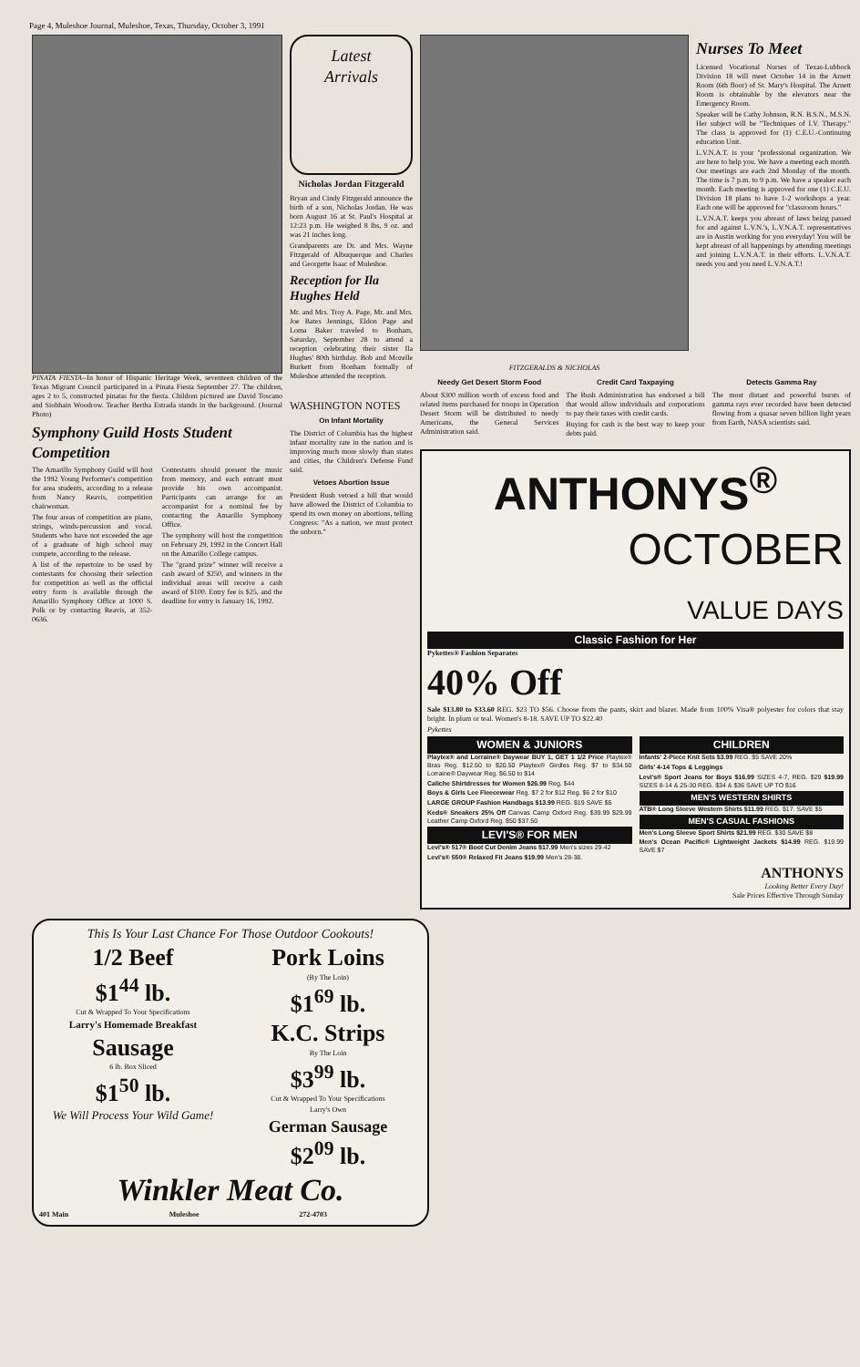Page 4, Muleshoe Journal, Muleshoe, Texas, Thursday, October 3, 1991
PINATA FIESTA--In honor of Hispanic Heritage Week, seventeen children of the Texas Migrant Council participated in a Pinata Fiesta September 27. The children, ages 2 to 5, constructed pinatas for the fiesta. Children pictured are David Toscano and Siobhain Woodrow. Teacher Bertha Estrada stands in the background. (Journal Photo)
Symphony Guild Hosts Student Competition
The Amarillo Symphony Guild will host the 1992 Young Performer's competition for area students, according to a release from Nancy Reavis, competition chairwoman.
The four areas of competition are piano, strings, winds-percussion and vocal. Students who have not exceeded the age of a graduate of high school may compete, according to the release.
A list of the repertoire to be used by contestants for choosing their selection for competition as well as the official entry form is available through the Amarillo Symphony Office at 1000 S. Polk or by contacting Reavis, at 352-0636.
Contestants should present the music from memory, and each entrant must provide his own accompanist. Participants can arrange for an accompanist for a nominal fee by contacting the Amarillo Symphony Office.
The symphony will host the competition on February 29, 1992 in the Concert Hall on the Amarillo College campus.
The "grand prize" winner will receive a cash award of $250, and winners in the individual areas will receive a cash award of $100. Entry fee is $25, and the deadline for entry is January 16, 1992.
Latest
Arrivals
Nicholas Jordan Fitzgerald
Bryan and Cindy Fitzgerald announce the birth of a son, Nicholas Jordan. He was born August 16 at St. Paul's Hospital at 12:23 p.m. He weighed 8 lbs, 9 oz. and was 21 inches long.
Grandparents are Dr. and Mrs. Wayne Fitzgerald of Albuquerque and Charles and Georgette Isaac of Muleshoe.
Reception for Ila Hughes Held
Mr. and Mrs. Troy A. Page, Mr. and Mrs. Joe Bates Jennings, Eldon Page and Loma Baker traveled to Bonham, Saturday, September 28 to attend a reception celebrating their sister Ila Hughes' 80th birthday. Bob and Mozelle Burkett from Bonham formally of Muleshoe attended the reception.
WASHINGTON NOTES
On Infant Mortality
The District of Columbia has the highest infant mortality rate in the nation and is improving much more slowly than states and cities, the Children's Defense Fund said.
Vetoes Abortion Issue
President Bush vetoed a bill that would have allowed the District of Columbia to spend its own money on abortions, telling Congress: "As a nation, we must protect the unborn."
FITZGERALDS & NICHOLAS
Nurses To Meet
Licensed Vocational Nurses of Texas-Lubbock Division 18 will meet October 14 in the Arnett Room (6th floor) of St. Mary's Hospital. The Arnett Room is obtainable by the elevators near the Emergency Room.
Speaker will be Cathy Johnson, R.N. B.S.N., M.S.N. Her subject will be "Techniques of I.V. Therapy." The class is approved for (1) C.E.U.-Continuing education Unit.
L.V.N.A.T. is your "professional organization. We are here to help you. We have a meeting each month. Our meetings are each 2nd Monday of the month. The time is 7 p.m. to 9 p.m. We have a speaker each month. Each meeting is approved for one (1) C.E.U. Division 18 plans to have 1-2 workshops a year. Each one will be approved for "classroom hours."
L.V.N.A.T. keeps you abreast of laws being passed for and against L.V.N.'s, L.V.N.A.T. representatives are in Austin working for you everyday! You will be kept abreast of all happenings by attending meetings and joining L.V.N.A.T. in their efforts. L.V.N.A.T. needs you and you need L.V.N.A.T.!
Needy Get Desert Storm Food
About $300 million worth of excess food and related items purchased for troops in Operation Desert Storm will be distributed to needy Americans, the General Services Administration said.
Credit Card Taxpaying
The Bush Administration has endorsed a bill that would allow individuals and corporations to pay their taxes with credit cards.
Buying for cash is the best way to keep your debts paid.
Detects Gamma Ray
The most distant and powerful bursts of gamma rays ever recorded have been detected flowing from a quasar seven billion light years from Earth, NASA scientists said.
ANTHONYS<sup>®</sup>
OCTOBER
VALUE DAYS
Classic Fashion for Her
Pykettes® Fashion Separates
40% Off
Sale $13.80 to $33.60 REG. $23 TO $56. Choose from the pants, skirt and blazer. Made from 100% Visa® polyester for colors that stay bright. In plum or teal. Women's 8-18. SAVE UP TO $22.40
Pykettes
WOMEN & JUNIORS
Playtex® and Lorraine® Daywear BUY 1, GET 1 1/2 Price Playtex® Bras Reg. $12.50 to $20.50 Playtex® Girdles Reg. $7 to $34.50 Lorraine® Daywear Reg. $6.50 to $14
Caliche Shirtdresses for Women $26.99 Reg. $44
Boys & Girls Lee Fleecewear Reg. $7 2 for $12 Reg. $6 2 for $10
LARGE GROUP Fashion Handbags $13.99 REG. $19 SAVE $5
Keds® Sneakers 25% Off Canvas Camp Oxford Reg. $39.99 $29.99 Leather Camp Oxford Reg. $50 $37.50
LEVI'S® FOR MEN
Levi's® 517® Boot Cut Denim Jeans $17.99 Men's sizes 29-42
Levi's® 550® Relaxed Fit Jeans $19.99 Men's 28-38.
CHILDREN
Infants' 2-Piece Knit Sets $3.99 REG. $5 SAVE 20%
Girls' 4-14 Tops & Leggings
Levi's® Sport Jeans for Boys $16.99 SIZES 4-7, REG. $29 $19.99 SIZES 8-14 & 25-30 REG. $34 & $36 SAVE UP TO $16
MEN'S WESTERN SHIRTS
ATB® Long Sleeve Western Shirts $11.99 REG. $17. SAVE $5
MEN'S CASUAL FASHIONS
Men's Long Sleeve Sport Shirts $21.99 REG. $30 SAVE $8
Men's Ocean Pacific® Lightweight Jackets $14.99 REG. $19.99 SAVE $7
ANTHONYS
Looking Better Every Day!
Sale Prices Effective Through Sunday
This Is Your Last Chance For Those Outdoor Cookouts!
1/2 Beef
$1<sup>44</sup> lb.
Cut & Wrapped To Your Specifications
Larry's Homemade Breakfast
Sausage
6 lb. Box Sliced
$1<sup>50</sup> lb.
We Will Process Your Wild Game!
Pork Loins
(By The Loin)
$1<sup>69</sup> lb.
K.C. Strips
By The Loin
$3<sup>99</sup> lb.
Cut & Wrapped To Your Specifications
Larry's Own
German Sausage
$2<sup>09</sup> lb.
Winkler Meat Co.
401 Main Muleshoe 272-4703